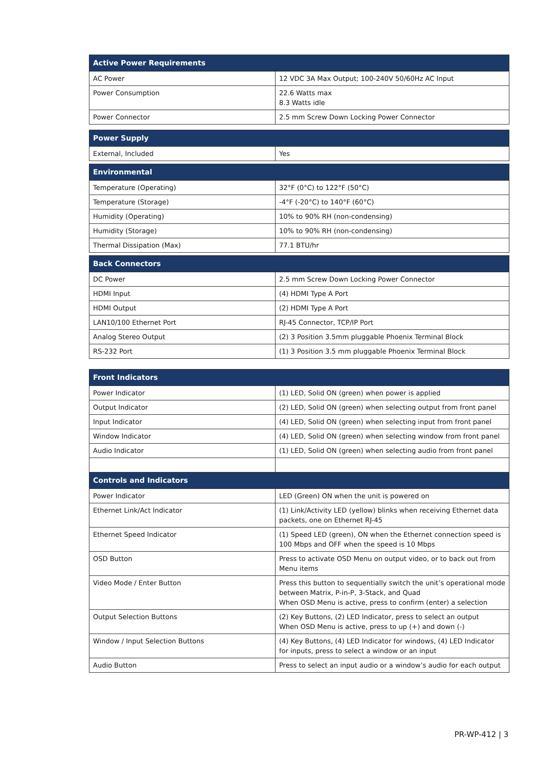| Active Power Requirements | |
| --- | --- |
| AC Power | 12 VDC 3A Max Output; 100-240V 50/60Hz AC Input |
| Power Consumption | 22.6 Watts max 8.3 Watts idle |
| Power Connector | 2.5 mm Screw Down Locking Power Connector |
| Power Supply | |
| --- | --- |
| External, Included | Yes |
| Environmental | |
| --- | --- |
| Temperature (Operating) | 32°F (0°C) to 122°F (50°C) |
| Temperature (Storage) | -4°F (-20°C) to 140°F (60°C) |
| Humidity (Operating) | 10% to 90% RH (non-condensing) |
| Humidity (Storage) | 10% to 90% RH (non-condensing) |
| Thermal Dissipation (Max) | 77.1 BTU/hr |
| Back Connectors | |
| --- | --- |
| DC Power | 2.5 mm Screw Down Locking Power Connector |
| HDMI Input | (4) HDMI Type A Port |
| HDMI Output | (2) HDMI Type A Port |
| LAN10/100 Ethernet Port | RJ-45 Connector, TCP/IP Port |
| Analog Stereo Output | (2) 3 Position 3.5mm pluggable Phoenix Terminal Block |
| RS-232 Port | (1) 3 Position 3.5 mm pluggable Phoenix Terminal Block |
| Front Indicators | |
| --- | --- |
| Power Indicator | (1) LED, Solid ON (green) when power is applied |
| Output Indicator | (2) LED, Solid ON (green) when selecting output from front panel |
| Input Indicator | (4) LED, Solid ON (green) when selecting input from front panel |
| Window Indicator | (4) LED, Solid ON (green) when selecting window from front panel |
| Audio Indicator | (1) LED, Solid ON (green) when selecting audio from front panel |
| Controls and Indicators | |
| Power Indicator | LED (Green) ON when the unit is powered on |
| Ethernet Link/Act Indicator | (1) Link/Activity LED (yellow) blinks when receiving Ethernet data packets, one on Ethernet RJ-45 |
| Ethernet Speed Indicator | (1) Speed LED (green), ON when the Ethernet connection speed is 100 Mbps and OFF when the speed is 10 Mbps |
| OSD Button | Press to activate OSD Menu on output video, or to back out from Menu items |
| Video Mode / Enter Button | Press this button to sequentially switch the unit’s operational mode between Matrix, P-in-P, 3-Stack, and Quad When OSD Menu is active, press to confirm (enter) a selection |
| Output Selection Buttons | (2) Key Buttons, (2) LED Indicator, press to select an output When OSD Menu is active, press to up (+) and down (-) |
| Window / Input Selection Buttons | (4) Key Buttons, (4) LED Indicator for windows, (4) LED Indicator for inputs, press to select a window or an input |
| Audio Button | Press to select an input audio or a window’s audio for each output |
PR-WP-412 | 3